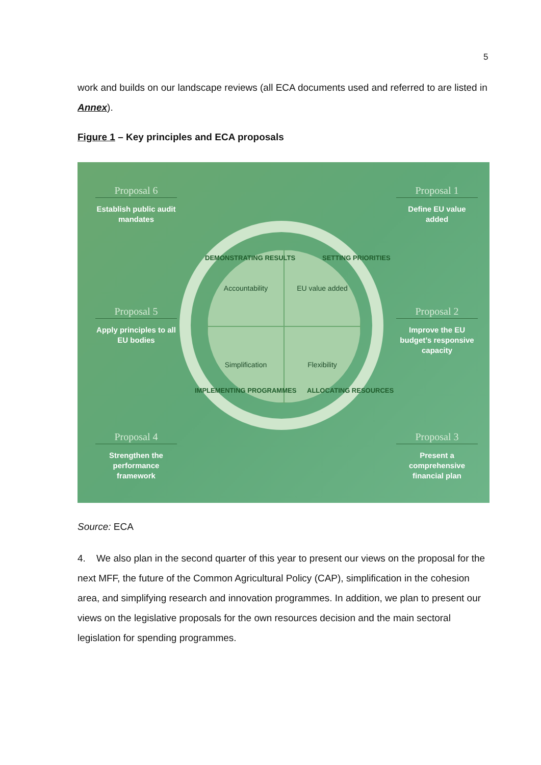5
work and builds on our landscape reviews (all ECA documents used and referred to are listed in Annex).
Figure 1 – Key principles and ECA proposals
Accountability
EU value added
Simplification
Flexibility
DEMONSTRATING RESULTS SETTING PRIORITIES
IMPLEMENTING PROGRAMMES ALLOCATING RESOURCES
Proposal 6
Establish public audit mandates
Proposal 1
Define EU value added
Proposal 5
Apply principles to all EU bodies
Proposal 2
Improve the EU budget’s responsive capacity
Proposal 4
Strengthen the performance framework
Proposal 3
Present a comprehensive financial plan
Source: ECA
4. We also plan in the second quarter of this year to present our views on the proposal for the next MFF, the future of the Common Agricultural Policy (CAP), simplification in the cohesion area, and simplifying research and innovation programmes. In addition, we plan to present our views on the legislative proposals for the own resources decision and the main sectoral legislation for spending programmes.